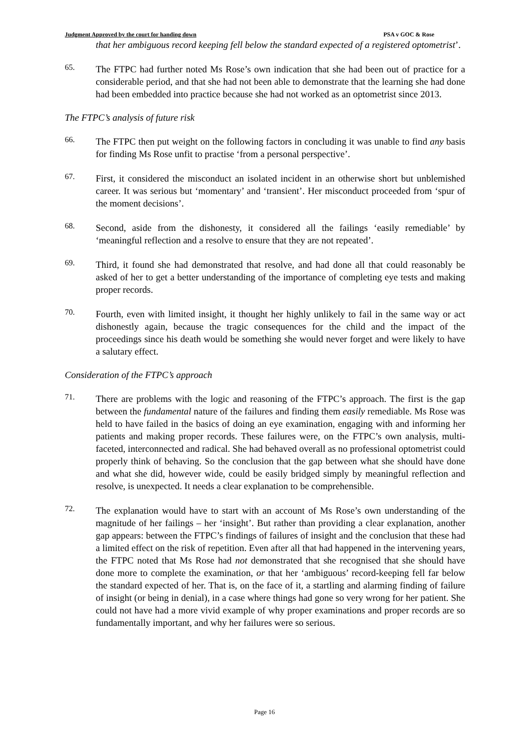Judgment Approved by the court for handing down PSA v GOC & Rose
that her ambiguous record keeping fell below the standard expected of a registered optometrist’.
65.
The FTPC had further noted Ms Rose’s own indication that she had been out of practice for a considerable period, and that she had not been able to demonstrate that the learning she had done had been embedded into practice because she had not worked as an optometrist since 2013.
The FTPC’s analysis of future risk
66.
The FTPC then put weight on the following factors in concluding it was unable to find any basis for finding Ms Rose unfit to practise ‘from a personal perspective’.
67.
First, it considered the misconduct an isolated incident in an otherwise short but unblemished career. It was serious but ‘momentary’ and ‘transient’. Her misconduct proceeded from ‘spur of the moment decisions’.
68.
Second, aside from the dishonesty, it considered all the failings ‘easily remediable’ by ‘meaningful reflection and a resolve to ensure that they are not repeated’.
69.
Third, it found she had demonstrated that resolve, and had done all that could reasonably be asked of her to get a better understanding of the importance of completing eye tests and making proper records.
70.
Fourth, even with limited insight, it thought her highly unlikely to fail in the same way or act dishonestly again, because the tragic consequences for the child and the impact of the proceedings since his death would be something she would never forget and were likely to have a salutary effect.
Consideration of the FTPC’s approach
71.
There are problems with the logic and reasoning of the FTPC’s approach. The first is the gap between the fundamental nature of the failures and finding them easily remediable. Ms Rose was held to have failed in the basics of doing an eye examination, engaging with and informing her patients and making proper records. These failures were, on the FTPC’s own analysis, multi-faceted, interconnected and radical. She had behaved overall as no professional optometrist could properly think of behaving. So the conclusion that the gap between what she should have done and what she did, however wide, could be easily bridged simply by meaningful reflection and resolve, is unexpected. It needs a clear explanation to be comprehensible.
72.
The explanation would have to start with an account of Ms Rose’s own understanding of the magnitude of her failings – her ‘insight’. But rather than providing a clear explanation, another gap appears: between the FTPC’s findings of failures of insight and the conclusion that these had a limited effect on the risk of repetition. Even after all that had happened in the intervening years, the FTPC noted that Ms Rose had not demonstrated that she recognised that she should have done more to complete the examination, or that her ‘ambiguous’ record-keeping fell far below the standard expected of her. That is, on the face of it, a startling and alarming finding of failure of insight (or being in denial), in a case where things had gone so very wrong for her patient. She could not have had a more vivid example of why proper examinations and proper records are so fundamentally important, and why her failures were so serious.
Page 16